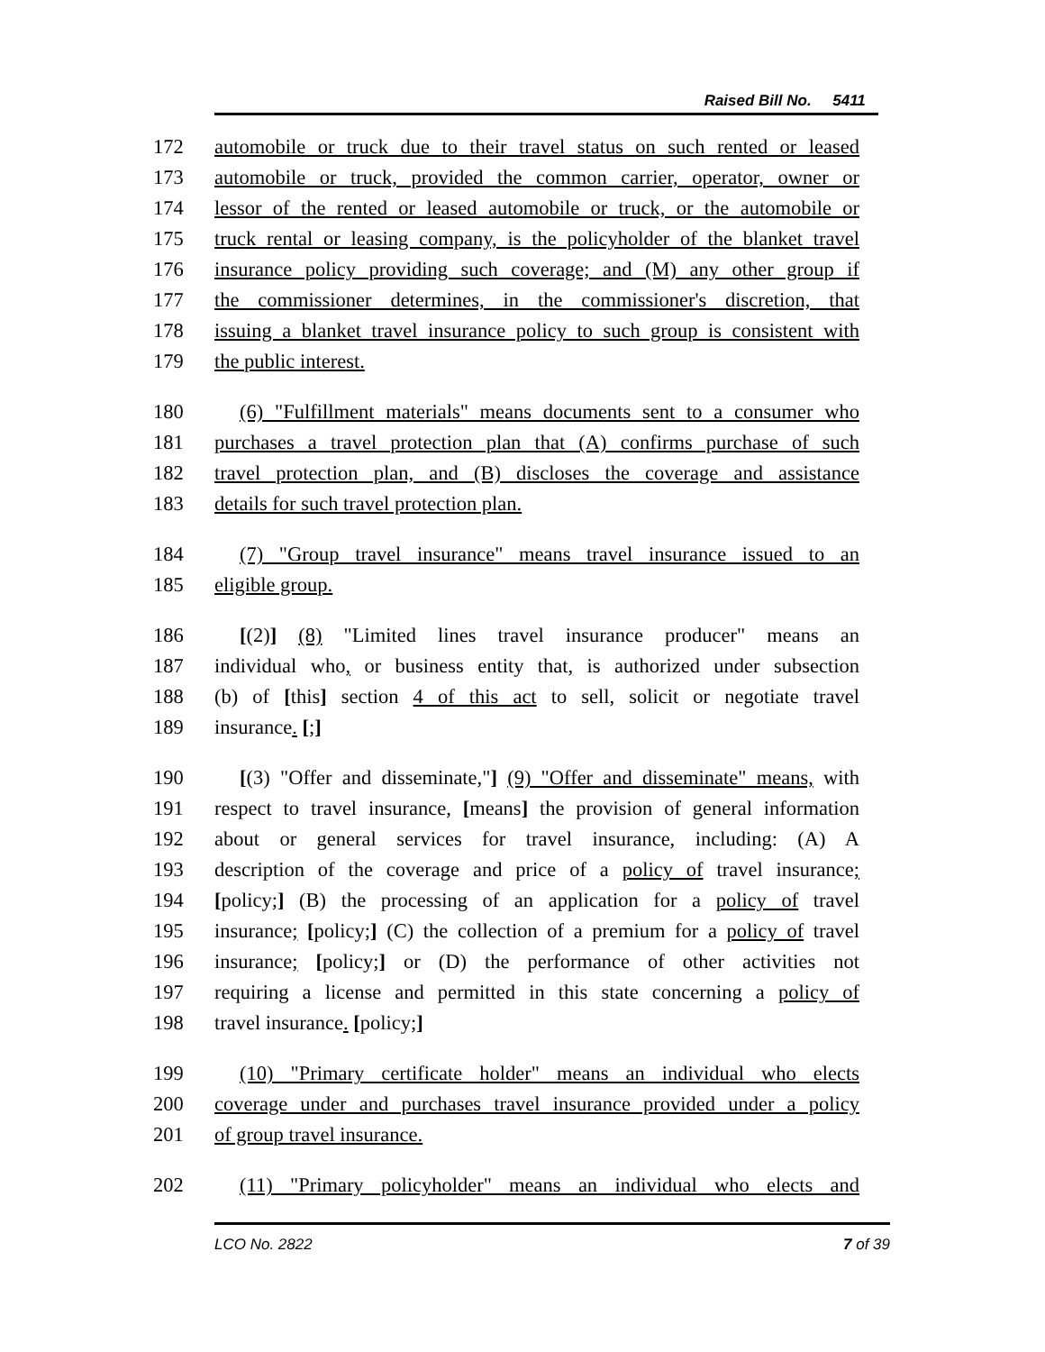Raised Bill No. 5411
172 automobile or truck due to their travel status on such rented or leased
173 automobile or truck, provided the common carrier, operator, owner or
174 lessor of the rented or leased automobile or truck, or the automobile or
175 truck rental or leasing company, is the policyholder of the blanket travel
176 insurance policy providing such coverage; and (M) any other group if
177 the commissioner determines, in the commissioner's discretion, that
178 issuing a blanket travel insurance policy to such group is consistent with
179 the public interest.
180 (6) "Fulfillment materials" means documents sent to a consumer who
181 purchases a travel protection plan that (A) confirms purchase of such
182 travel protection plan, and (B) discloses the coverage and assistance
183 details for such travel protection plan.
184 (7) "Group travel insurance" means travel insurance issued to an
185 eligible group.
186 [(2)] (8) "Limited lines travel insurance producer" means an
187 individual who, or business entity that, is authorized under subsection
188 (b) of [this] section 4 of this act to sell, solicit or negotiate travel
189 insurance. [;]
190 [(3) "Offer and disseminate,"] (9) "Offer and disseminate" means, with
191 respect to travel insurance, [means] the provision of general information
192 about or general services for travel insurance, including: (A) A
193 description of the coverage and price of a policy of travel insurance;
194 [policy;] (B) the processing of an application for a policy of travel
195 insurance; [policy;] (C) the collection of a premium for a policy of travel
196 insurance; [policy;] or (D) the performance of other activities not
197 requiring a license and permitted in this state concerning a policy of
198 travel insurance. [policy;]
199 (10) "Primary certificate holder" means an individual who elects
200 coverage under and purchases travel insurance provided under a policy
201 of group travel insurance.
202 (11) "Primary policyholder" means an individual who elects and
LCO No. 2822 7 of 39